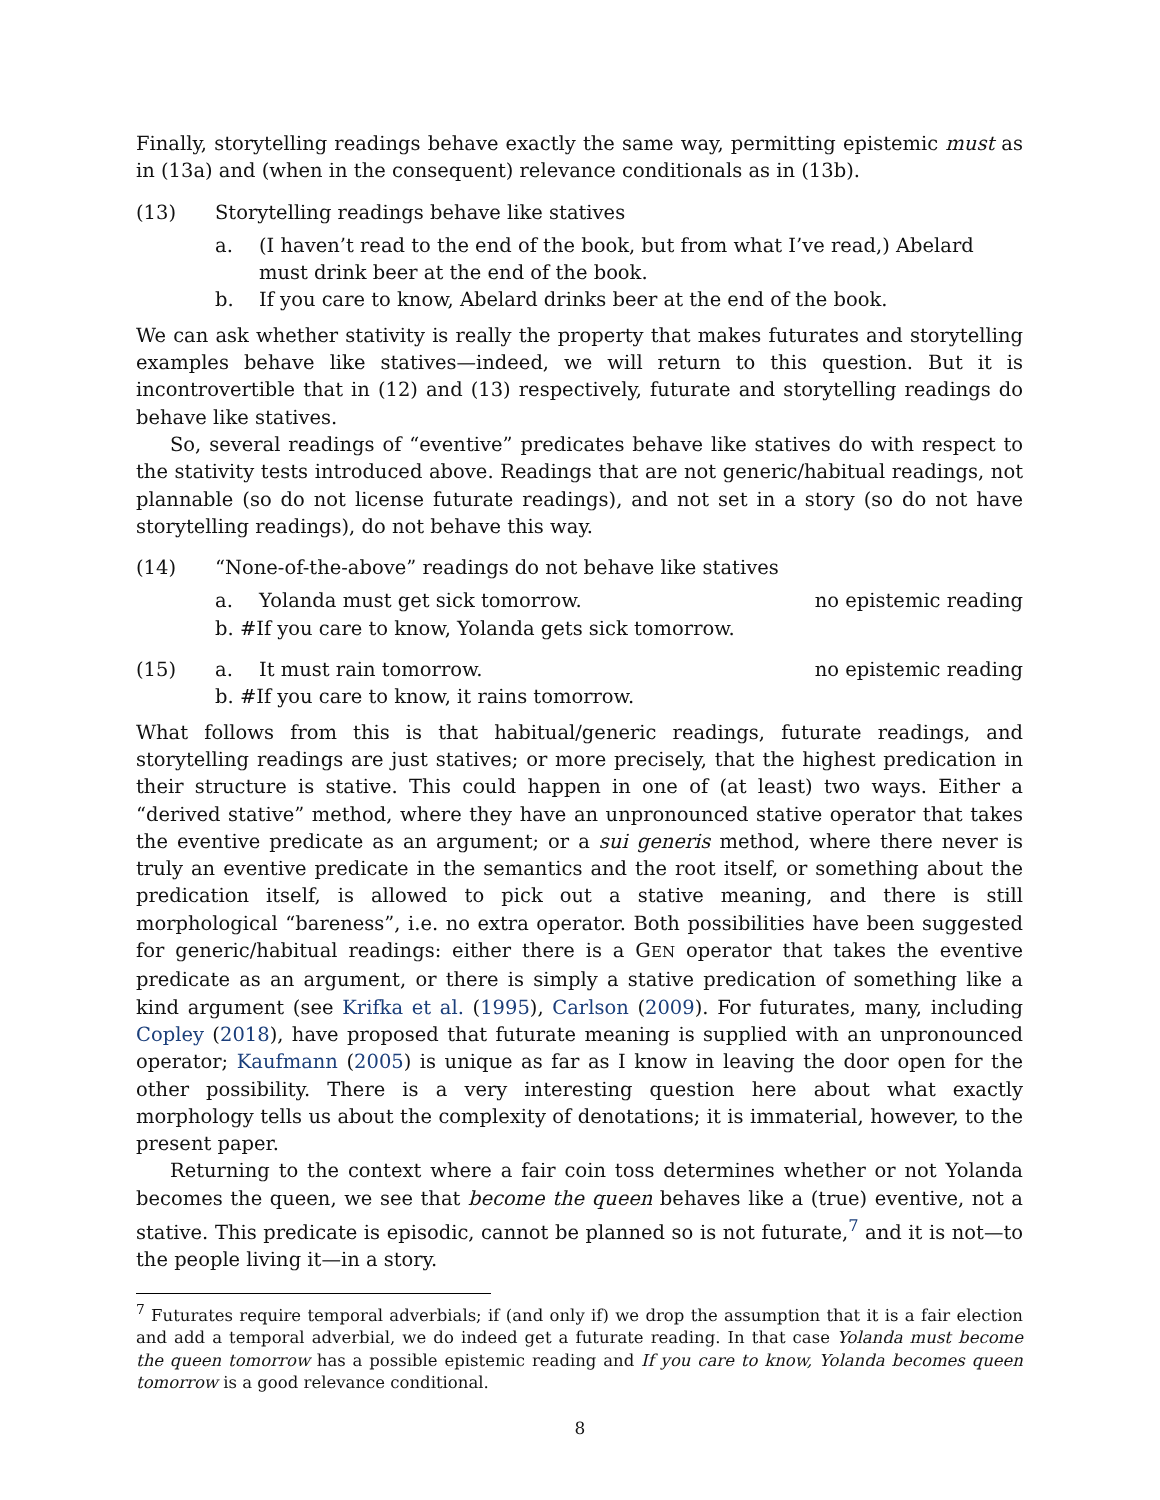Finally, storytelling readings behave exactly the same way, permitting epistemic must as in (13a) and (when in the consequent) relevance conditionals as in (13b).
(13) Storytelling readings behave like statives
a. (I haven’t read to the end of the book, but from what I’ve read,) Abelard must drink beer at the end of the book.
b. If you care to know, Abelard drinks beer at the end of the book.
We can ask whether stativity is really the property that makes futurates and storytelling examples behave like statives—indeed, we will return to this question. But it is incontrovertible that in (12) and (13) respectively, futurate and storytelling readings do behave like statives.
So, several readings of “eventive” predicates behave like statives do with respect to the stativity tests introduced above. Readings that are not generic/habitual readings, not plannable (so do not license futurate readings), and not set in a story (so do not have storytelling readings), do not behave this way.
(14) “None-of-the-above” readings do not behave like statives
a. Yolanda must get sick tomorrow. no epistemic reading
b. #If you care to know, Yolanda gets sick tomorrow.
(15) a. It must rain tomorrow. no epistemic reading
b. #If you care to know, it rains tomorrow.
What follows from this is that habitual/generic readings, futurate readings, and storytelling readings are just statives; or more precisely, that the highest predication in their structure is stative. This could happen in one of (at least) two ways. Either a “derived stative” method, where they have an unpronounced stative operator that takes the eventive predicate as an argument; or a sui generis method, where there never is truly an eventive predicate in the semantics and the root itself, or something about the predication itself, is allowed to pick out a stative meaning, and there is still morphological “bareness”, i.e. no extra operator. Both possibilities have been suggested for generic/habitual readings: either there is a GEN operator that takes the eventive predicate as an argument, or there is simply a stative predication of something like a kind argument (see Krifka et al. (1995), Carlson (2009). For futurates, many, including Copley (2018), have proposed that futurate meaning is supplied with an unpronounced operator; Kaufmann (2005) is unique as far as I know in leaving the door open for the other possibility. There is a very interesting question here about what exactly morphology tells us about the complexity of denotations; it is immaterial, however, to the present paper.
Returning to the context where a fair coin toss determines whether or not Yolanda becomes the queen, we see that become the queen behaves like a (true) eventive, not a stative. This predicate is episodic, cannot be planned so is not futurate,<sup>7</sup> and it is not—to the people living it—in a story.
<sup>7</sup> Futurates require temporal adverbials; if (and only if) we drop the assumption that it is a fair election and add a temporal adverbial, we do indeed get a futurate reading. In that case Yolanda must become the queen tomorrow has a possible epistemic reading and If you care to know, Yolanda becomes queen tomorrow is a good relevance conditional.
8